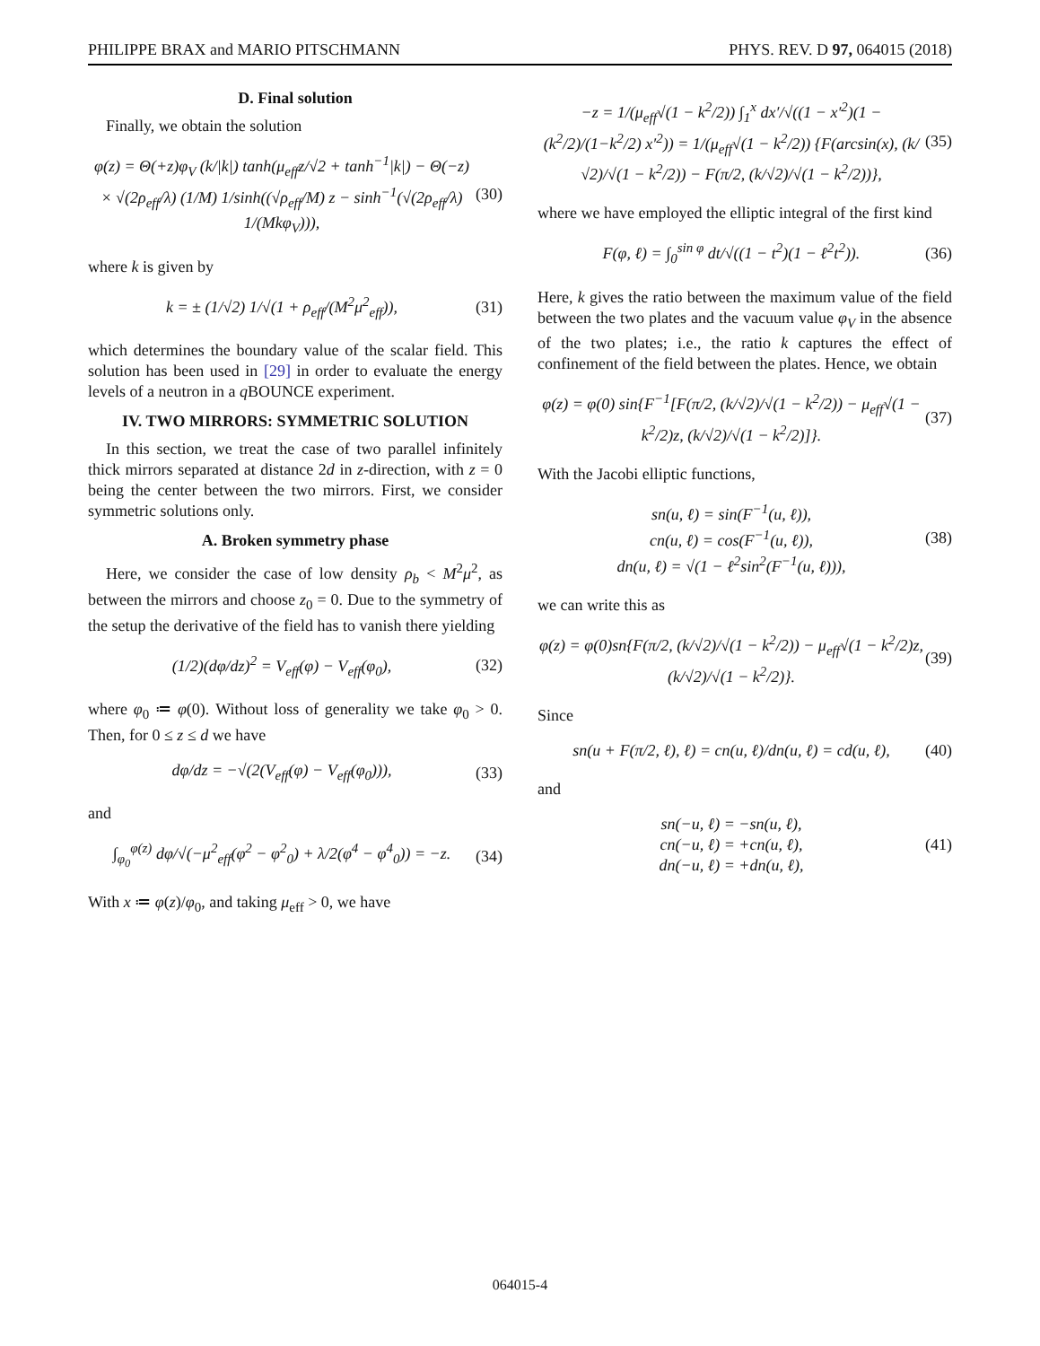PHILIPPE BRAX and MARIO PITSCHMANN PHYS. REV. D 97, 064015 (2018)
D. Final solution
Finally, we obtain the solution
φ(z) = Θ(+z)φ<sub>V</sub> (k/|k|) tanh(μ<sub>eff</sub>z/√2 + tanh<sup>−1</sup>|k|) − Θ(−z) × √(2ρ<sub>eff</sub>/λ) (1/M) 1/sinh((√ρ<sub>eff</sub>/M) z − sinh<sup>−1</sup>(√(2ρ<sub>eff</sub>/λ) 1/(Mkφ<sub>V</sub>))),
(30)
where k is given by
k = ± (1/√2) 1/√(1 + ρ<sub>eff</sub>/(M<sup>2</sup>μ<sup>2</sup><sub>eff</sub>)),
(31)
which determines the boundary value of the scalar field. This solution has been used in [29] in order to evaluate the energy levels of a neutron in a q BOUNCE experiment.
IV. TWO MIRRORS: SYMMETRIC SOLUTION
In this section, we treat the case of two parallel infinitely thick mirrors separated at distance 2d in z-direction, with z = 0 being the center between the two mirrors. First, we consider symmetric solutions only.
A. Broken symmetry phase
Here, we consider the case of low density ρ<sub>b</sub> < M<sup>2</sup>μ<sup>2</sup>, as between the mirrors and choose z<sub>0</sub> = 0. Due to the symmetry of the setup the derivative of the field has to vanish there yielding
(1/2)(dφ/dz)<sup>2</sup> = V<sub>eff</sub>(φ) − V<sub>eff</sub>(φ<sub>0</sub>),
(32)
where φ<sub>0</sub> ≔ φ(0). Without loss of generality we take φ<sub>0</sub> > 0. Then, for 0 ≤ z ≤ d we have
dφ/dz = −√(2(V<sub>eff</sub>(φ) − V<sub>eff</sub>(φ<sub>0</sub>))),
(33)
and
∫<sub>φ<sub>0</sub></sub><sup>φ(z)</sup> dφ/√(−μ<sup>2</sup><sub>eff</sub>(φ<sup>2</sup> − φ<sup>2</sup><sub>0</sub>) + λ/2(φ<sup>4</sup> − φ<sup>4</sup><sub>0</sub>)) = −z.
(34)
With x ≔ φ(z)/φ<sub>0</sub>, and taking μ<sub>eff</sub> > 0, we have
−z = 1/(μ<sub>eff</sub>√(1 − k<sup>2</sup>/2)) ∫<sub>1</sub><sup>x</sup> dx′/√((1 − x′<sup>2</sup>)(1 − (k<sup>2</sup>/2)/(1−k<sup>2</sup>/2) x′<sup>2</sup>)) = 1/(μ<sub>eff</sub>√(1 − k<sup>2</sup>/2)) {F(arcsin(x), (k/√2)/√(1 − k<sup>2</sup>/2)) − F(π/2, (k/√2)/√(1 − k<sup>2</sup>/2))},
(35)
where we have employed the elliptic integral of the first kind
F(φ, ℓ) = ∫<sub>0</sub><sup>sin φ</sup> dt/√((1 − t<sup>2</sup>)(1 − ℓ<sup>2</sup>t<sup>2</sup>)).
(36)
Here, k gives the ratio between the maximum value of the field between the two plates and the vacuum value φ<sub>V</sub> in the absence of the two plates; i.e., the ratio k captures the effect of confinement of the field between the plates. Hence, we obtain
φ(z) = φ(0) sin{F<sup>−1</sup>[F(π/2, (k/√2)/√(1 − k<sup>2</sup>/2)) − μ<sub>eff</sub>√(1 − k<sup>2</sup>/2)z, (k/√2)/√(1 − k<sup>2</sup>/2)]}.
(37)
With the Jacobi elliptic functions,
sn(u, ℓ) = sin(F<sup>−1</sup>(u, ℓ)),
cn(u, ℓ) = cos(F<sup>−1</sup>(u, ℓ)),
dn(u, ℓ) = √(1 − ℓ<sup>2</sup>sin<sup>2</sup>(F<sup>−1</sup>(u, ℓ))),
(38)
we can write this as
φ(z) = φ(0)sn{F(π/2, (k/√2)/√(1 − k<sup>2</sup>/2)) − μ<sub>eff</sub>√(1 − k<sup>2</sup>/2)z, (k/√2)/√(1 − k<sup>2</sup>/2)}.
(39)
Since
sn(u + F(π/2, ℓ), ℓ) = cn(u, ℓ)/dn(u, ℓ) = cd(u, ℓ),
(40)
and
sn(−u, ℓ) = −sn(u, ℓ),
cn(−u, ℓ) = +cn(u, ℓ),
dn(−u, ℓ) = +dn(u, ℓ),
(41)
064015-4